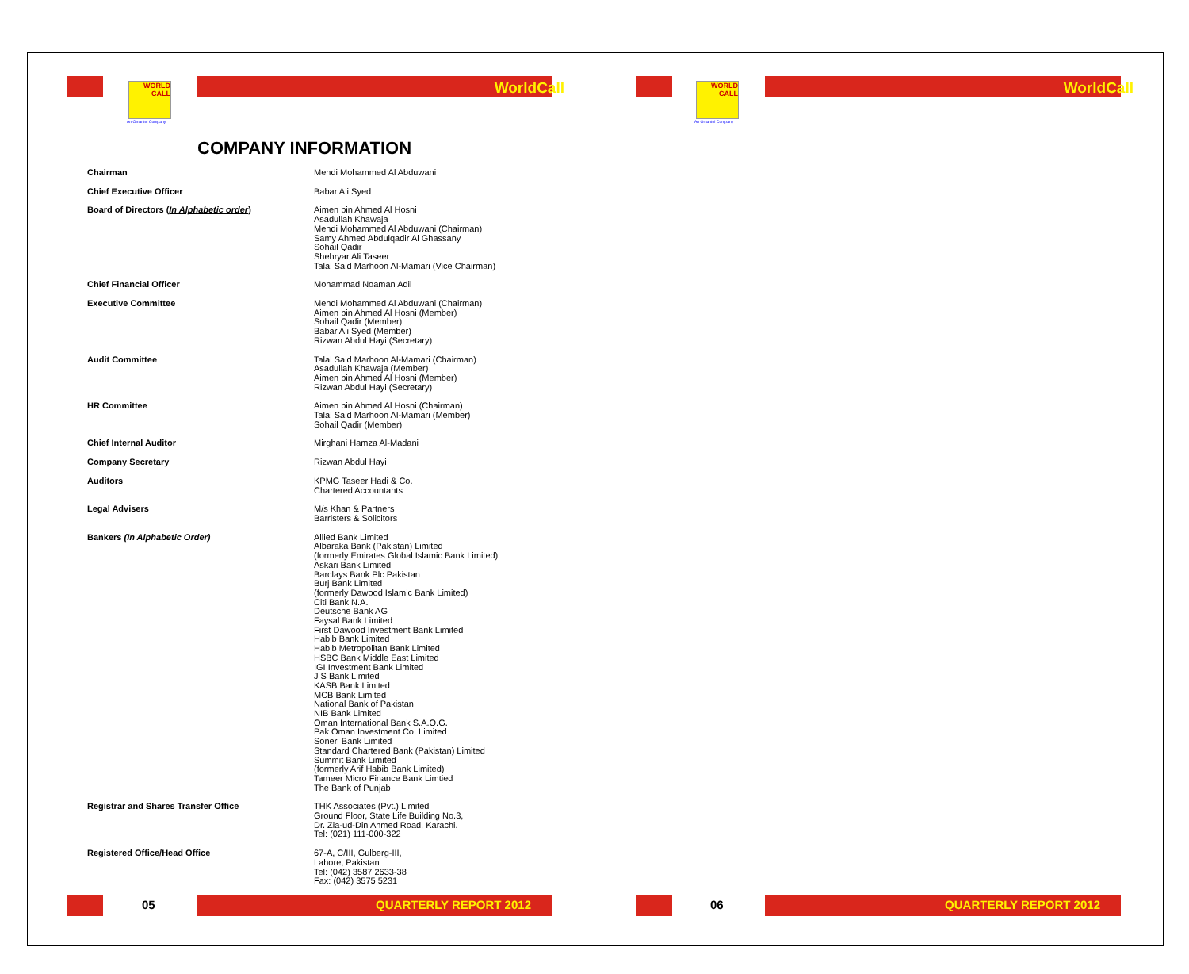WORLD
CALL
An Omantel Company
WorldCall
COMPANY INFORMATION
| Chairman | Mehdi Mohammed Al Abduwani |
| Chief Executive Officer | Babar Ali Syed |
| Board of Directors ( In Alphabetic order ) | Aimen bin Ahmed Al Hosni Asadullah Khawaja Mehdi Mohammed Al Abduwani (Chairman) Samy Ahmed Abdulqadir Al Ghassany Sohail Qadir Shehryar Ali Taseer Talal Said Marhoon Al-Mamari (Vice Chairman) |
| Chief Financial Officer | Mohammad Noaman Adil |
| Executive Committee | Mehdi Mohammed Al Abduwani (Chairman) Aimen bin Ahmed Al Hosni (Member) Sohail Qadir (Member) Babar Ali Syed (Member) Rizwan Abdul Hayi (Secretary) |
| Audit Committee | Talal Said Marhoon Al-Mamari (Chairman) Asadullah Khawaja (Member) Aimen bin Ahmed Al Hosni (Member) Rizwan Abdul Hayi (Secretary) |
| HR Committee | Aimen bin Ahmed Al Hosni (Chairman) Talal Said Marhoon Al-Mamari (Member) Sohail Qadir (Member) |
| Chief Internal Auditor | Mirghani Hamza Al-Madani |
| Company Secretary | Rizwan Abdul Hayi |
| Auditors | KPMG Taseer Hadi & Co. Chartered Accountants |
| Legal Advisers | M/s Khan & Partners Barristers & Solicitors |
| Bankers (In Alphabetic Order) | Allied Bank Limited Albaraka Bank (Pakistan) Limited (formerly Emirates Global Islamic Bank Limited) Askari Bank Limited Barclays Bank Plc Pakistan Burj Bank Limited (formerly Dawood Islamic Bank Limited) Citi Bank N.A. Deutsche Bank AG Faysal Bank Limited First Dawood Investment Bank Limited Habib Bank Limited Habib Metropolitan Bank Limited HSBC Bank Middle East Limited IGI Investment Bank Limited J S Bank Limited KASB Bank Limited MCB Bank Limited National Bank of Pakistan NIB Bank Limited Oman International Bank S.A.O.G. Pak Oman Investment Co. Limited Soneri Bank Limited Standard Chartered Bank (Pakistan) Limited Summit Bank Limited (formerly Arif Habib Bank Limited) Tameer Micro Finance Bank Limtied The Bank of Punjab |
| Registrar and Shares Transfer Office | THK Associates (Pvt.) Limited Ground Floor, State Life Building No.3, Dr. Zia-ud-Din Ahmed Road, Karachi. Tel: (021) 111-000-322 |
| Registered Office/Head Office | 67-A, C/III, Gulberg-III, Lahore, Pakistan Tel: (042) 3587 2633-38 Fax: (042) 3575 5231 |
05 QUARTERLY REPORT 2012
WORLD
CALL
An Omantel Company
WorldCall
06 QUARTERLY REPORT 2012